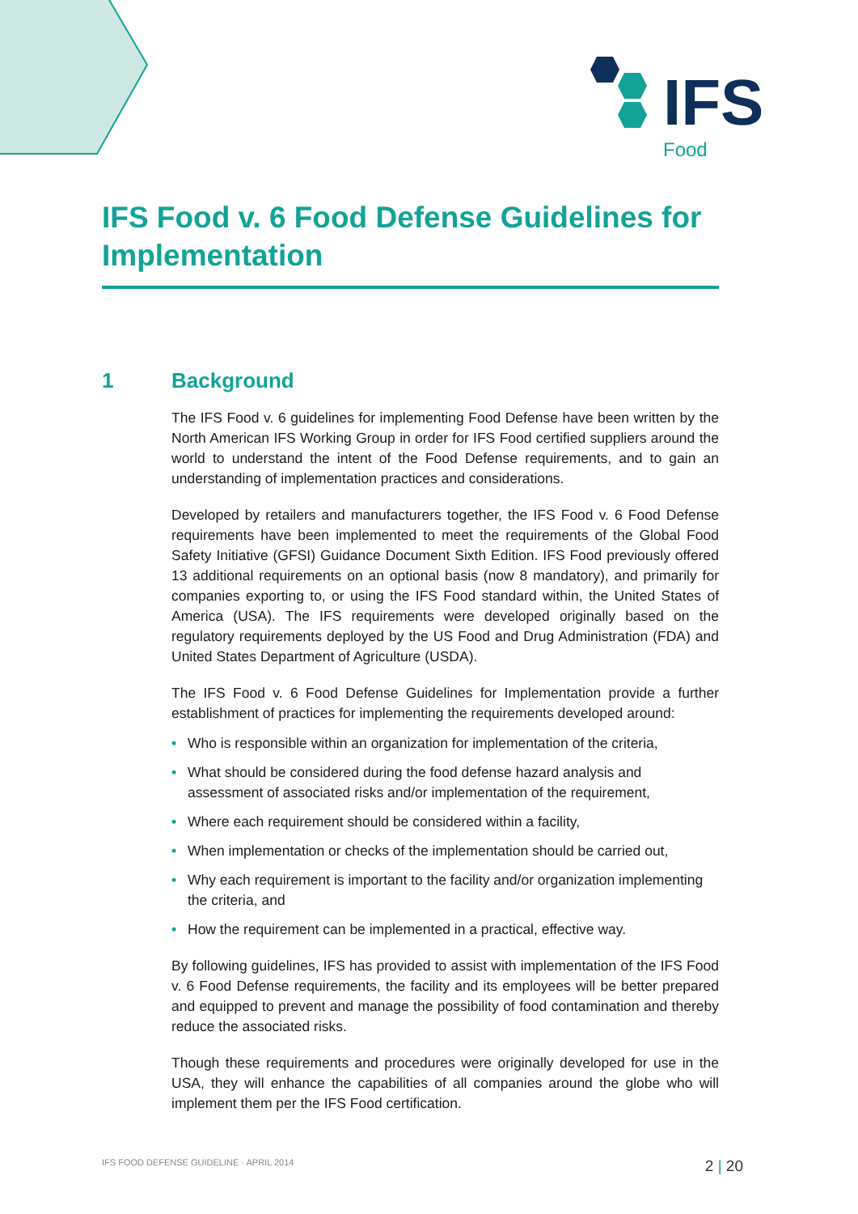IFS
Food
IFS Food v. 6 Food Defense Guidelines for Implementation
1 Background
The IFS Food v. 6 guidelines for implementing Food Defense have been written by the North American IFS Working Group in order for IFS Food certified suppliers around the world to understand the intent of the Food Defense requirements, and to gain an understanding of implementation practices and considerations.
Developed by retailers and manufacturers together, the IFS Food v. 6 Food Defense requirements have been implemented to meet the requirements of the Global Food Safety Initiative (GFSI) Guidance Document Sixth Edition. IFS Food previously offered 13 additional requirements on an optional basis (now 8 mandatory), and primarily for companies exporting to, or using the IFS Food standard within, the United States of America (USA). The IFS requirements were developed originally based on the regulatory requirements deployed by the US Food and Drug Administration (FDA) and United States Department of Agriculture (USDA).
The IFS Food v. 6 Food Defense Guidelines for Implementation provide a further establishment of practices for implementing the requirements developed around:
• Who is responsible within an organization for implementation of the criteria,
• What should be considered during the food defense hazard analysis and assessment of associated risks and/or implementation of the requirement,
• Where each requirement should be considered within a facility,
• When implementation or checks of the implementation should be carried out,
• Why each requirement is important to the facility and/or organization implementing the criteria, and
• How the requirement can be implemented in a practical, effective way.
By following guidelines, IFS has provided to assist with implementation of the IFS Food v. 6 Food Defense requirements, the facility and its employees will be better prepared and equipped to prevent and manage the possibility of food contamination and thereby reduce the associated risks.
Though these requirements and procedures were originally developed for use in the USA, they will enhance the capabilities of all companies around the globe who will implement them per the IFS Food certification.
IFS FOOD DEFENSE GUIDELINE · APRIL 2014 2 | 20